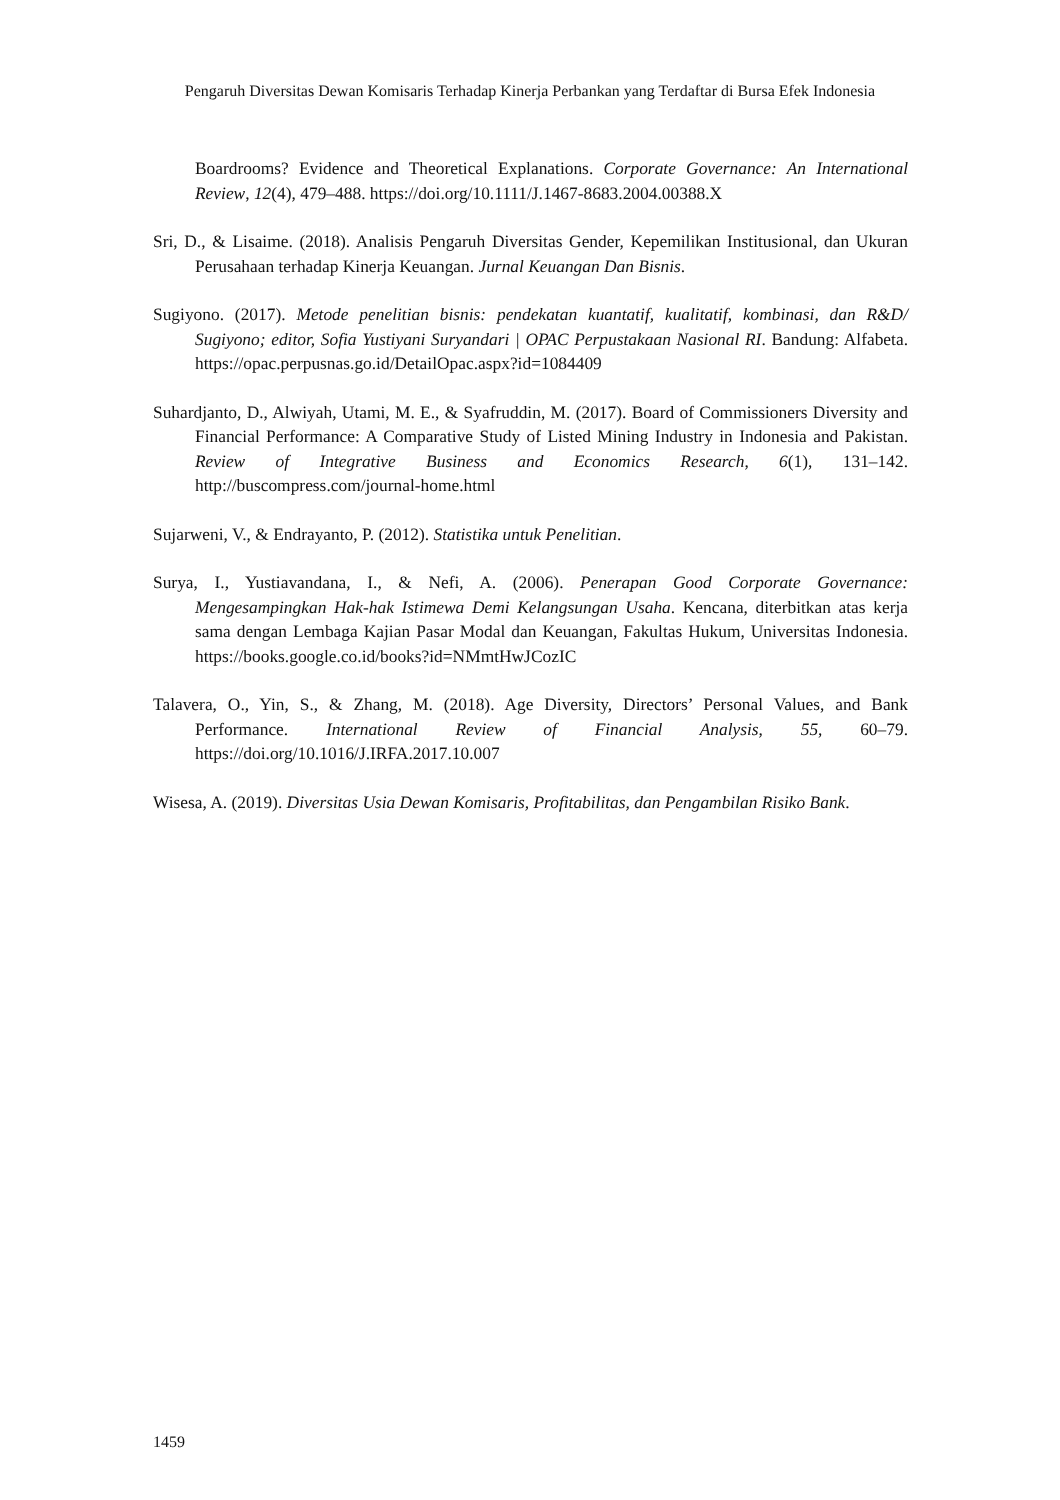Pengaruh Diversitas Dewan Komisaris Terhadap Kinerja Perbankan yang Terdaftar di Bursa Efek Indonesia
Boardrooms? Evidence and Theoretical Explanations. Corporate Governance: An International Review, 12(4), 479–488. https://doi.org/10.1111/J.1467-8683.2004.00388.X
Sri, D., & Lisaime. (2018). Analisis Pengaruh Diversitas Gender, Kepemilikan Institusional, dan Ukuran Perusahaan terhadap Kinerja Keuangan. Jurnal Keuangan Dan Bisnis.
Sugiyono. (2017). Metode penelitian bisnis: pendekatan kuantatif, kualitatif, kombinasi, dan R&D/ Sugiyono; editor, Sofia Yustiyani Suryandari | OPAC Perpustakaan Nasional RI. Bandung: Alfabeta. https://opac.perpusnas.go.id/DetailOpac.aspx?id=1084409
Suhardjanto, D., Alwiyah, Utami, M. E., & Syafruddin, M. (2017). Board of Commissioners Diversity and Financial Performance: A Comparative Study of Listed Mining Industry in Indonesia and Pakistan. Review of Integrative Business and Economics Research, 6(1), 131–142. http://buscompress.com/journal-home.html
Sujarweni, V., & Endrayanto, P. (2012). Statistika untuk Penelitian.
Surya, I., Yustiavandana, I., & Nefi, A. (2006). Penerapan Good Corporate Governance: Mengesampingkan Hak-hak Istimewa Demi Kelangsungan Usaha. Kencana, diterbitkan atas kerja sama dengan Lembaga Kajian Pasar Modal dan Keuangan, Fakultas Hukum, Universitas Indonesia. https://books.google.co.id/books?id=NMmtHwJCozIC
Talavera, O., Yin, S., & Zhang, M. (2018). Age Diversity, Directors’ Personal Values, and Bank Performance. International Review of Financial Analysis, 55, 60–79. https://doi.org/10.1016/J.IRFA.2017.10.007
Wisesa, A. (2019). Diversitas Usia Dewan Komisaris, Profitabilitas, dan Pengambilan Risiko Bank.
1459